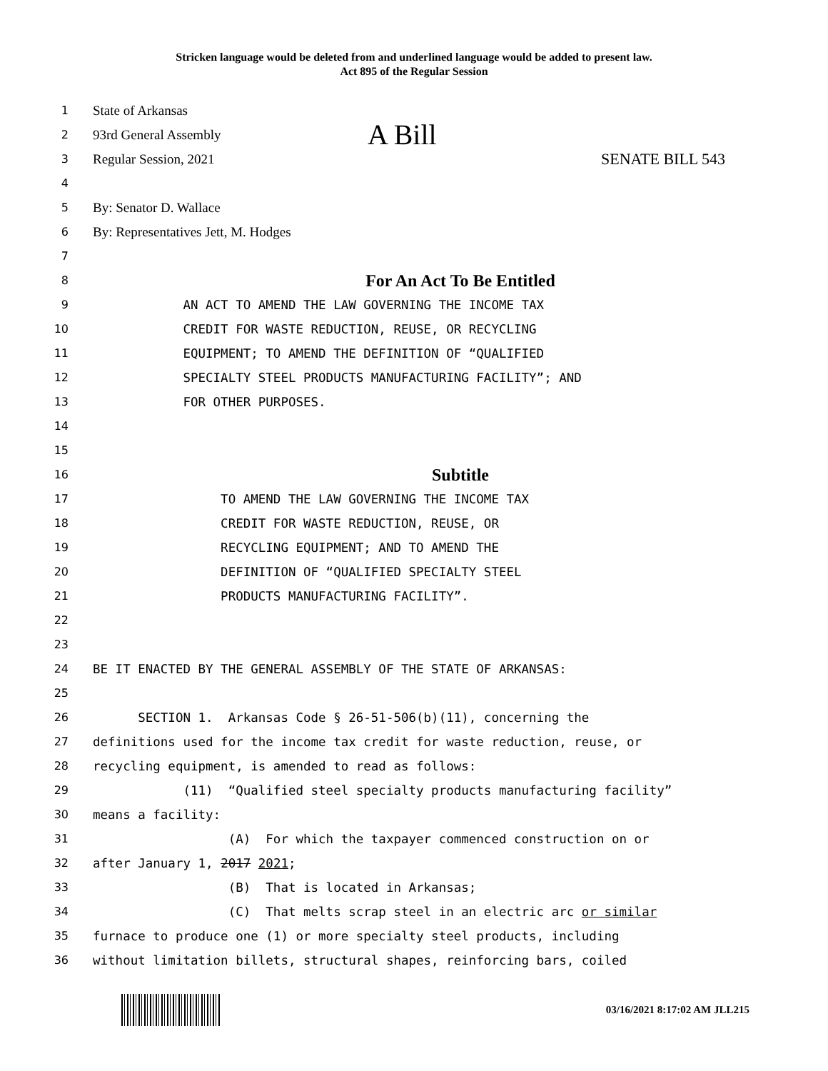Stricken language would be deleted from and underlined language would be added to present law.
Act 895 of the Regular Session
1
State of Arkansas
2
93rd General Assembly A Bill
3
Regular Session, 2021 SENATE BILL 543
4
5
By: Senator D. Wallace
6
By: Representatives Jett, M. Hodges
7
8
For An Act To Be Entitled
9 AN ACT TO AMEND THE LAW GOVERNING THE INCOME TAX
10 CREDIT FOR WASTE REDUCTION, REUSE, OR RECYCLING
11 EQUIPMENT; TO AMEND THE DEFINITION OF “QUALIFIED
12 SPECIALTY STEEL PRODUCTS MANUFACTURING FACILITY”; AND
13 FOR OTHER PURPOSES.
14
15
16
Subtitle
17 TO AMEND THE LAW GOVERNING THE INCOME TAX
18 CREDIT FOR WASTE REDUCTION, REUSE, OR
19 RECYCLING EQUIPMENT; AND TO AMEND THE
20 DEFINITION OF “QUALIFIED SPECIALTY STEEL
21 PRODUCTS MANUFACTURING FACILITY”.
22
23
24 BE IT ENACTED BY THE GENERAL ASSEMBLY OF THE STATE OF ARKANSAS:
25
26 SECTION 1. Arkansas Code § 26-51-506(b)(11), concerning the
27 definitions used for the income tax credit for waste reduction, reuse, or
28 recycling equipment, is amended to read as follows:
29 (11) “Qualified steel specialty products manufacturing facility”
30 means a facility:
31 (A) For which the taxpayer commenced construction on or
32 after January 1, 2017 2021;
33 (B) That is located in Arkansas;
34 (C) That melts scrap steel in an electric arc or similar
35 furnace to produce one (1) or more specialty steel products, including
36 without limitation billets, structural shapes, reinforcing bars, coiled
03/16/2021 8:17:02 AM JLL215